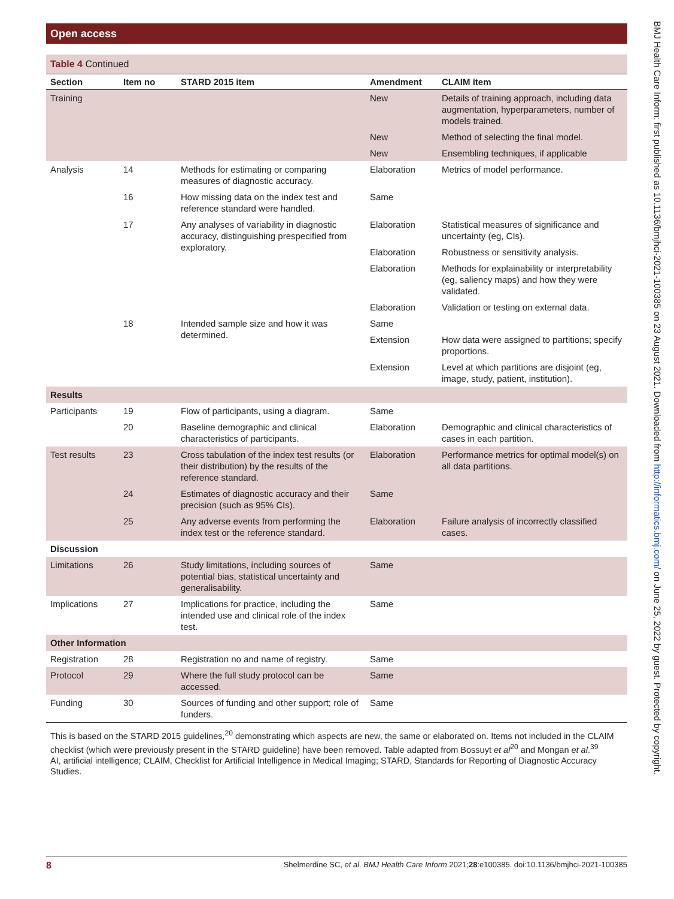Open access
BMJ Health Care Inform: first published as 10.1136/bmjhci-2021-100385 on 23 August 2021. Downloaded from http://informatics.bmj.com/ on June 25, 2022 by guest. Protected by copyright.
Table 4 Continued
| Section | Item no | STARD 2015 item | Amendment | CLAIM item |
| --- | --- | --- | --- | --- |
| Training | | | New | Details of training approach, including data augmentation, hyperparameters, number of models trained. |
| | | | New | Method of selecting the final model. |
| | | | New | Ensembling techniques, if applicable |
| Analysis | 14 | Methods for estimating or comparing measures of diagnostic accuracy. | Elaboration | Metrics of model performance. |
| | 16 | How missing data on the index test and reference standard were handled. | Same | |
| | 17 | Any analyses of variability in diagnostic accuracy, distinguishing prespecified from exploratory. | Elaboration | Statistical measures of significance and uncertainty (eg, CIs). |
| | | | Elaboration | Robustness or sensitivity analysis. |
| | | | Elaboration | Methods for explainability or interpretability (eg, saliency maps) and how they were validated. |
| | | | Elaboration | Validation or testing on external data. |
| | 18 | Intended sample size and how it was determined. | Same | |
| | | | Extension | How data were assigned to partitions; specify proportions. |
| | | | Extension | Level at which partitions are disjoint (eg, image, study, patient, institution). |
| Results | | | | |
| Participants | 19 | Flow of participants, using a diagram. | Same | |
| | 20 | Baseline demographic and clinical characteristics of participants. | Elaboration | Demographic and clinical characteristics of cases in each partition. |
| Test results | 23 | Cross tabulation of the index test results (or their distribution) by the results of the reference standard. | Elaboration | Performance metrics for optimal model(s) on all data partitions. |
| | 24 | Estimates of diagnostic accuracy and their precision (such as 95% CIs). | Same | |
| | 25 | Any adverse events from performing the index test or the reference standard. | Elaboration | Failure analysis of incorrectly classified cases. |
| Discussion | | | | |
| Limitations | 26 | Study limitations, including sources of potential bias, statistical uncertainty and generalisability. | Same | |
| Implications | 27 | Implications for practice, including the intended use and clinical role of the index test. | Same | |
| Other Information | | | | |
| Registration | 28 | Registration no and name of registry. | Same | |
| Protocol | 29 | Where the full study protocol can be accessed. | Same | |
| Funding | 30 | Sources of funding and other support; role of funders. | Same | |
This is based on the STARD 2015 guidelines,<sup>20</sup> demonstrating which aspects are new, the same or elaborated on. Items not included in the CLAIM checklist (which were previously present in the STARD guideline) have been removed. Table adapted from Bossuyt et al<sup>20</sup> and Mongan et al.<sup>39</sup>
AI, artificial intelligence; CLAIM, Checklist for Artificial Intelligence in Medical Imaging; STARD, Standards for Reporting of Diagnostic Accuracy Studies.
8 Shelmerdine SC, et al. BMJ Health Care Inform 2021;28:e100385. doi:10.1136/bmjhci-2021-100385